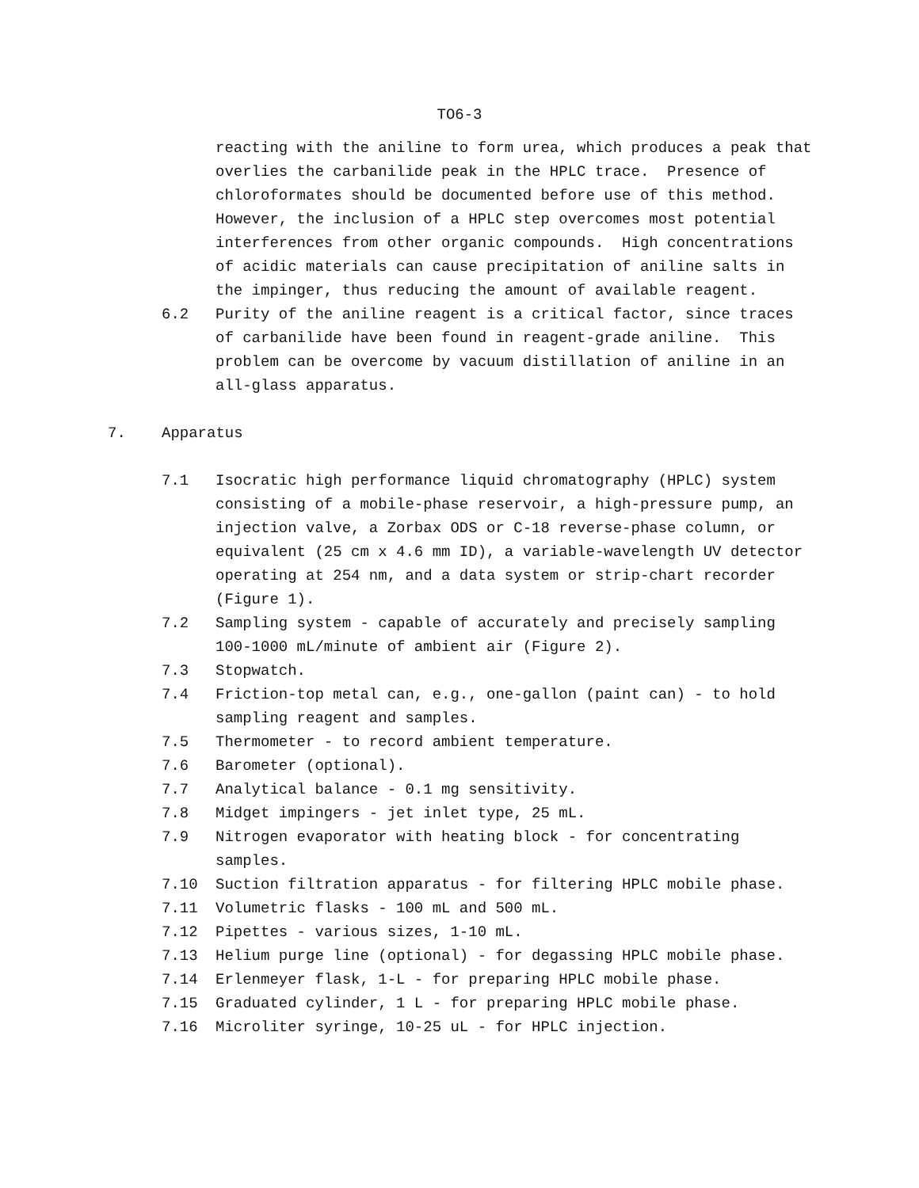TO6-3
reacting with the aniline to form urea, which produces a peak that overlies the carbanilide peak in the HPLC trace. Presence of chloroformates should be documented before use of this method. However, the inclusion of a HPLC step overcomes most potential interferences from other organic compounds. High concentrations of acidic materials can cause precipitation of aniline salts in the impinger, thus reducing the amount of available reagent.
6.2 Purity of the aniline reagent is a critical factor, since traces of carbanilide have been found in reagent-grade aniline. This problem can be overcome by vacuum distillation of aniline in an all-glass apparatus.
7. Apparatus
7.1 Isocratic high performance liquid chromatography (HPLC) system consisting of a mobile-phase reservoir, a high-pressure pump, an injection valve, a Zorbax ODS or C-18 reverse-phase column, or equivalent (25 cm x 4.6 mm ID), a variable-wavelength UV detector operating at 254 nm, and a data system or strip-chart recorder (Figure 1).
7.2 Sampling system - capable of accurately and precisely sampling 100-1000 mL/minute of ambient air (Figure 2).
7.3 Stopwatch.
7.4 Friction-top metal can, e.g., one-gallon (paint can) - to hold sampling reagent and samples.
7.5 Thermometer - to record ambient temperature.
7.6 Barometer (optional).
7.7 Analytical balance - 0.1 mg sensitivity.
7.8 Midget impingers - jet inlet type, 25 mL.
7.9 Nitrogen evaporator with heating block - for concentrating samples.
7.10 Suction filtration apparatus - for filtering HPLC mobile phase.
7.11 Volumetric flasks - 100 mL and 500 mL.
7.12 Pipettes - various sizes, 1-10 mL.
7.13 Helium purge line (optional) - for degassing HPLC mobile phase.
7.14 Erlenmeyer flask, 1-L - for preparing HPLC mobile phase.
7.15 Graduated cylinder, 1 L - for preparing HPLC mobile phase.
7.16 Microliter syringe, 10-25 uL - for HPLC injection.